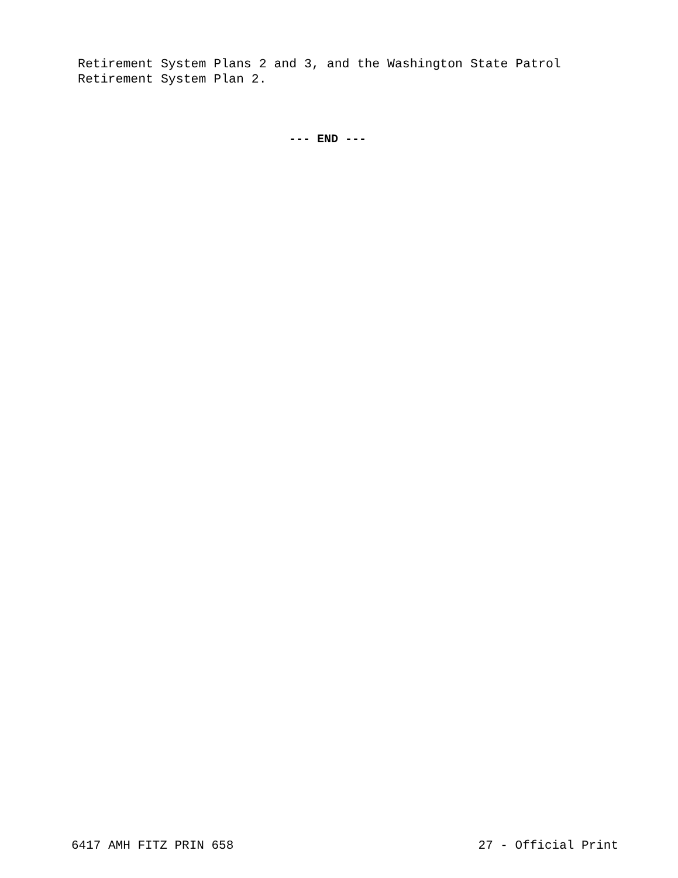Retirement System Plans 2 and 3, and the Washington State Patrol
Retirement System Plan 2.
--- END ---
6417 AMH FITZ PRIN 658 27 - Official Print